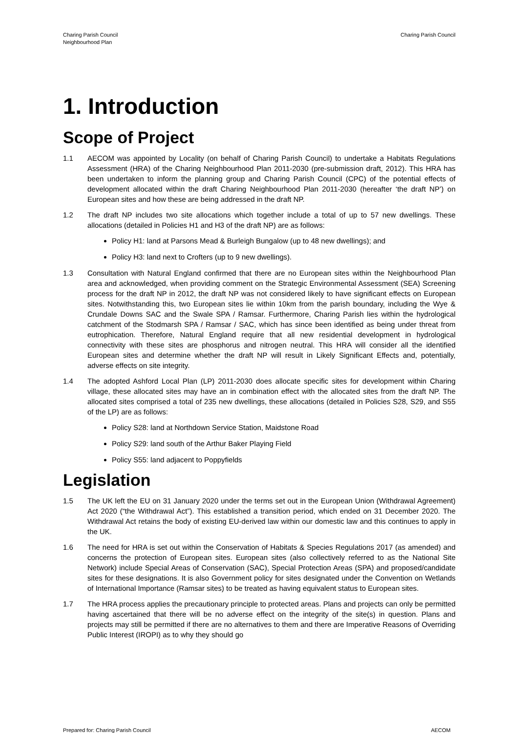Charing Parish Council
Neighbourhood Plan
Charing Parish Council
1. Introduction
Scope of Project
1.1 AECOM was appointed by Locality (on behalf of Charing Parish Council) to undertake a Habitats Regulations Assessment (HRA) of the Charing Neighbourhood Plan 2011-2030 (pre-submission draft, 2012). This HRA has been undertaken to inform the planning group and Charing Parish Council (CPC) of the potential effects of development allocated within the draft Charing Neighbourhood Plan 2011-2030 (hereafter ‘the draft NP’) on European sites and how these are being addressed in the draft NP.
1.2 The draft NP includes two site allocations which together include a total of up to 57 new dwellings. These allocations (detailed in Policies H1 and H3 of the draft NP) are as follows:
Policy H1: land at Parsons Mead & Burleigh Bungalow (up to 48 new dwellings); and
Policy H3: land next to Crofters (up to 9 new dwellings).
1.3 Consultation with Natural England confirmed that there are no European sites within the Neighbourhood Plan area and acknowledged, when providing comment on the Strategic Environmental Assessment (SEA) Screening process for the draft NP in 2012, the draft NP was not considered likely to have significant effects on European sites. Notwithstanding this, two European sites lie within 10km from the parish boundary, including the Wye & Crundale Downs SAC and the Swale SPA / Ramsar. Furthermore, Charing Parish lies within the hydrological catchment of the Stodmarsh SPA / Ramsar / SAC, which has since been identified as being under threat from eutrophication. Therefore, Natural England require that all new residential development in hydrological connectivity with these sites are phosphorus and nitrogen neutral. This HRA will consider all the identified European sites and determine whether the draft NP will result in Likely Significant Effects and, potentially, adverse effects on site integrity.
1.4 The adopted Ashford Local Plan (LP) 2011-2030 does allocate specific sites for development within Charing village, these allocated sites may have an in combination effect with the allocated sites from the draft NP. The allocated sites comprised a total of 235 new dwellings, these allocations (detailed in Policies S28, S29, and S55 of the LP) are as follows:
Policy S28: land at Northdown Service Station, Maidstone Road
Policy S29: land south of the Arthur Baker Playing Field
Policy S55: land adjacent to Poppyfields
Legislation
1.5 The UK left the EU on 31 January 2020 under the terms set out in the European Union (Withdrawal Agreement) Act 2020 (“the Withdrawal Act”). This established a transition period, which ended on 31 December 2020. The Withdrawal Act retains the body of existing EU-derived law within our domestic law and this continues to apply in the UK.
1.6 The need for HRA is set out within the Conservation of Habitats & Species Regulations 2017 (as amended) and concerns the protection of European sites. European sites (also collectively referred to as the National Site Network) include Special Areas of Conservation (SAC), Special Protection Areas (SPA) and proposed/candidate sites for these designations. It is also Government policy for sites designated under the Convention on Wetlands of International Importance (Ramsar sites) to be treated as having equivalent status to European sites.
1.7 The HRA process applies the precautionary principle to protected areas. Plans and projects can only be permitted having ascertained that there will be no adverse effect on the integrity of the site(s) in question. Plans and projects may still be permitted if there are no alternatives to them and there are Imperative Reasons of Overriding Public Interest (IROPI) as to why they should go
Prepared for: Charing Parish Council AECOM